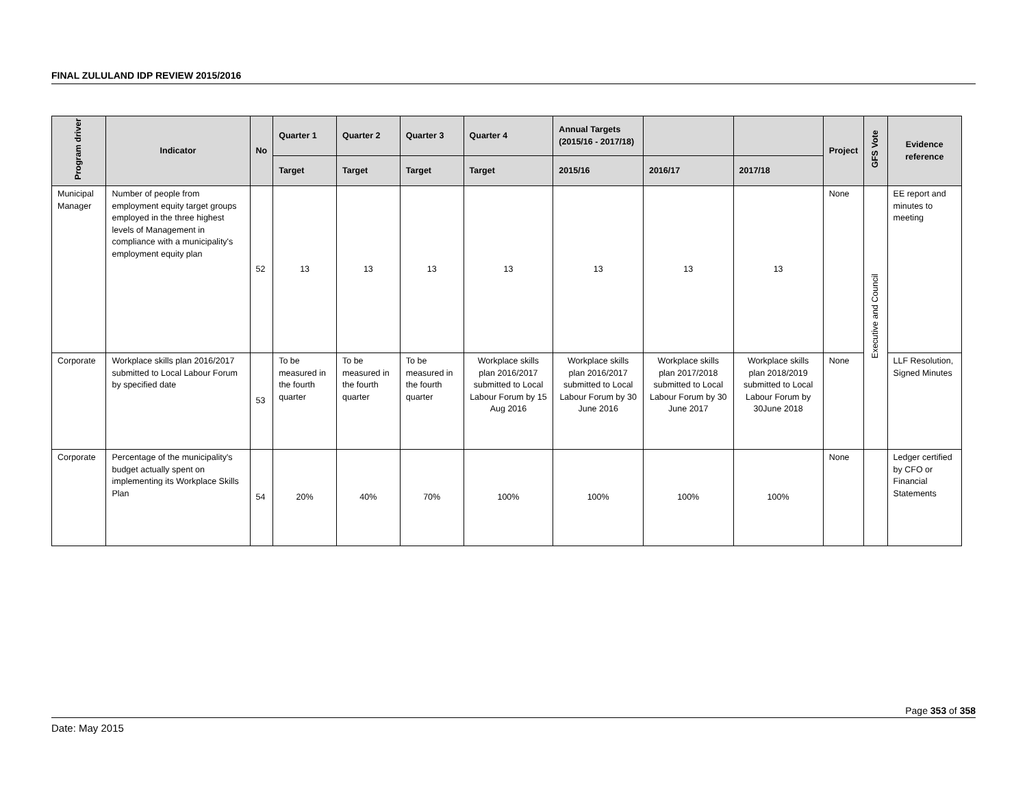FINAL ZULULAND IDP REVIEW 2015/2016
| Program driver | Indicator | No | Quarter 1 | Quarter 2 | Quarter 3 | Quarter 4 | Annual Targets (2015/16 - 2017/18) | | | Project | GFS Vote | Evidence reference |
| --- | --- | --- | --- | --- | --- | --- | --- | --- | --- | --- | --- | --- |
| | | | Target | Target | Target | Target | 2015/16 | 2016/17 | 2017/18 | | | |
| Municipal Manager | Number of people from employment equity target groups employed in the three highest levels of Management in compliance with a municipality's employment equity plan | 52 | 13 | 13 | 13 | 13 | 13 | 13 | 13 | None | Executive and Council | EE report and minutes to meeting |
| Corporate | Workplace skills plan 2016/2017 submitted to Local Labour Forum by specified date | 53 | To be measured in the fourth quarter | To be measured in the fourth quarter | To be measured in the fourth quarter | Workplace skills plan 2016/2017 submitted to Local Labour Forum by 15 Aug 2016 | Workplace skills plan 2016/2017 submitted to Local Labour Forum by 30 June 2016 | Workplace skills plan 2017/2018 submitted to Local Labour Forum by 30 June 2017 | Workplace skills plan 2018/2019 submitted to Local Labour Forum by 30June 2018 | None | | LLF Resolution, Signed Minutes |
| Corporate | Percentage of the municipality's budget actually spent on implementing its Workplace Skills Plan | 54 | 20% | 40% | 70% | 100% | 100% | 100% | 100% | None | | Ledger certified by CFO or Financial Statements |
Page 353 of 358
Date: May 2015